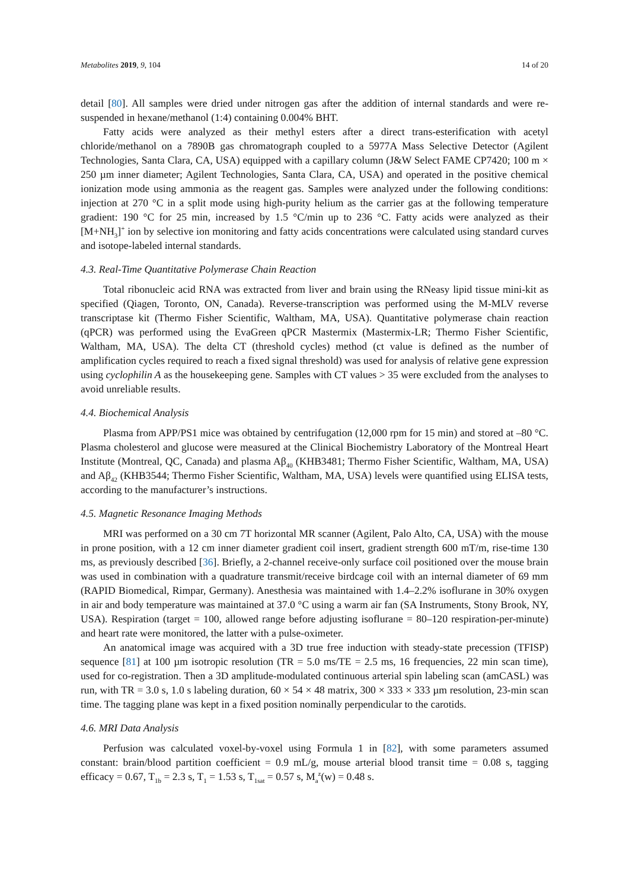Metabolites 2019, 9, 104 14 of 20
detail [80]. All samples were dried under nitrogen gas after the addition of internal standards and were re-suspended in hexane/methanol (1:4) containing 0.004% BHT.
Fatty acids were analyzed as their methyl esters after a direct trans-esterification with acetyl chloride/methanol on a 7890B gas chromatograph coupled to a 5977A Mass Selective Detector (Agilent Technologies, Santa Clara, CA, USA) equipped with a capillary column (J&W Select FAME CP7420; 100 m × 250 µm inner diameter; Agilent Technologies, Santa Clara, CA, USA) and operated in the positive chemical ionization mode using ammonia as the reagent gas. Samples were analyzed under the following conditions: injection at 270 °C in a split mode using high-purity helium as the carrier gas at the following temperature gradient: 190 °C for 25 min, increased by 1.5 °C/min up to 236 °C. Fatty acids were analyzed as their [M+NH<sub>3</sub>]<sup>+</sup> ion by selective ion monitoring and fatty acids concentrations were calculated using standard curves and isotope-labeled internal standards.
4.3. Real-Time Quantitative Polymerase Chain Reaction
Total ribonucleic acid RNA was extracted from liver and brain using the RNeasy lipid tissue mini-kit as specified (Qiagen, Toronto, ON, Canada). Reverse-transcription was performed using the M-MLV reverse transcriptase kit (Thermo Fisher Scientific, Waltham, MA, USA). Quantitative polymerase chain reaction (qPCR) was performed using the EvaGreen qPCR Mastermix (Mastermix-LR; Thermo Fisher Scientific, Waltham, MA, USA). The delta CT (threshold cycles) method (ct value is defined as the number of amplification cycles required to reach a fixed signal threshold) was used for analysis of relative gene expression using cyclophilin A as the housekeeping gene. Samples with CT values > 35 were excluded from the analyses to avoid unreliable results.
4.4. Biochemical Analysis
Plasma from APP/PS1 mice was obtained by centrifugation (12,000 rpm for 15 min) and stored at –80 °C. Plasma cholesterol and glucose were measured at the Clinical Biochemistry Laboratory of the Montreal Heart Institute (Montreal, QC, Canada) and plasma Aβ<sub>40</sub> (KHB3481; Thermo Fisher Scientific, Waltham, MA, USA) and Aβ<sub>42</sub> (KHB3544; Thermo Fisher Scientific, Waltham, MA, USA) levels were quantified using ELISA tests, according to the manufacturer’s instructions.
4.5. Magnetic Resonance Imaging Methods
MRI was performed on a 30 cm 7T horizontal MR scanner (Agilent, Palo Alto, CA, USA) with the mouse in prone position, with a 12 cm inner diameter gradient coil insert, gradient strength 600 mT/m, rise-time 130 ms, as previously described [36]. Briefly, a 2-channel receive-only surface coil positioned over the mouse brain was used in combination with a quadrature transmit/receive birdcage coil with an internal diameter of 69 mm (RAPID Biomedical, Rimpar, Germany). Anesthesia was maintained with 1.4–2.2% isoflurane in 30% oxygen in air and body temperature was maintained at 37.0 °C using a warm air fan (SA Instruments, Stony Brook, NY, USA). Respiration (target = 100, allowed range before adjusting isoflurane = 80–120 respiration-per-minute) and heart rate were monitored, the latter with a pulse-oximeter.
An anatomical image was acquired with a 3D true free induction with steady-state precession (TFISP) sequence [81] at 100 µm isotropic resolution (TR = 5.0 ms/TE = 2.5 ms, 16 frequencies, 22 min scan time), used for co-registration. Then a 3D amplitude-modulated continuous arterial spin labeling scan (amCASL) was run, with TR = 3.0 s, 1.0 s labeling duration, 60 × 54 × 48 matrix, 300 × 333 × 333 µm resolution, 23-min scan time. The tagging plane was kept in a fixed position nominally perpendicular to the carotids.
4.6. MRI Data Analysis
Perfusion was calculated voxel-by-voxel using Formula 1 in [82], with some parameters assumed constant: brain/blood partition coefficient = 0.9 mL/g, mouse arterial blood transit time = 0.08 s, tagging efficacy = 0.67, T<sub>1b</sub> = 2.3 s, T<sub>1</sub> = 1.53 s, T<sub>1sat</sub> = 0.57 s, M<sub>a</sub><sup>z</sup>(w) = 0.48 s.